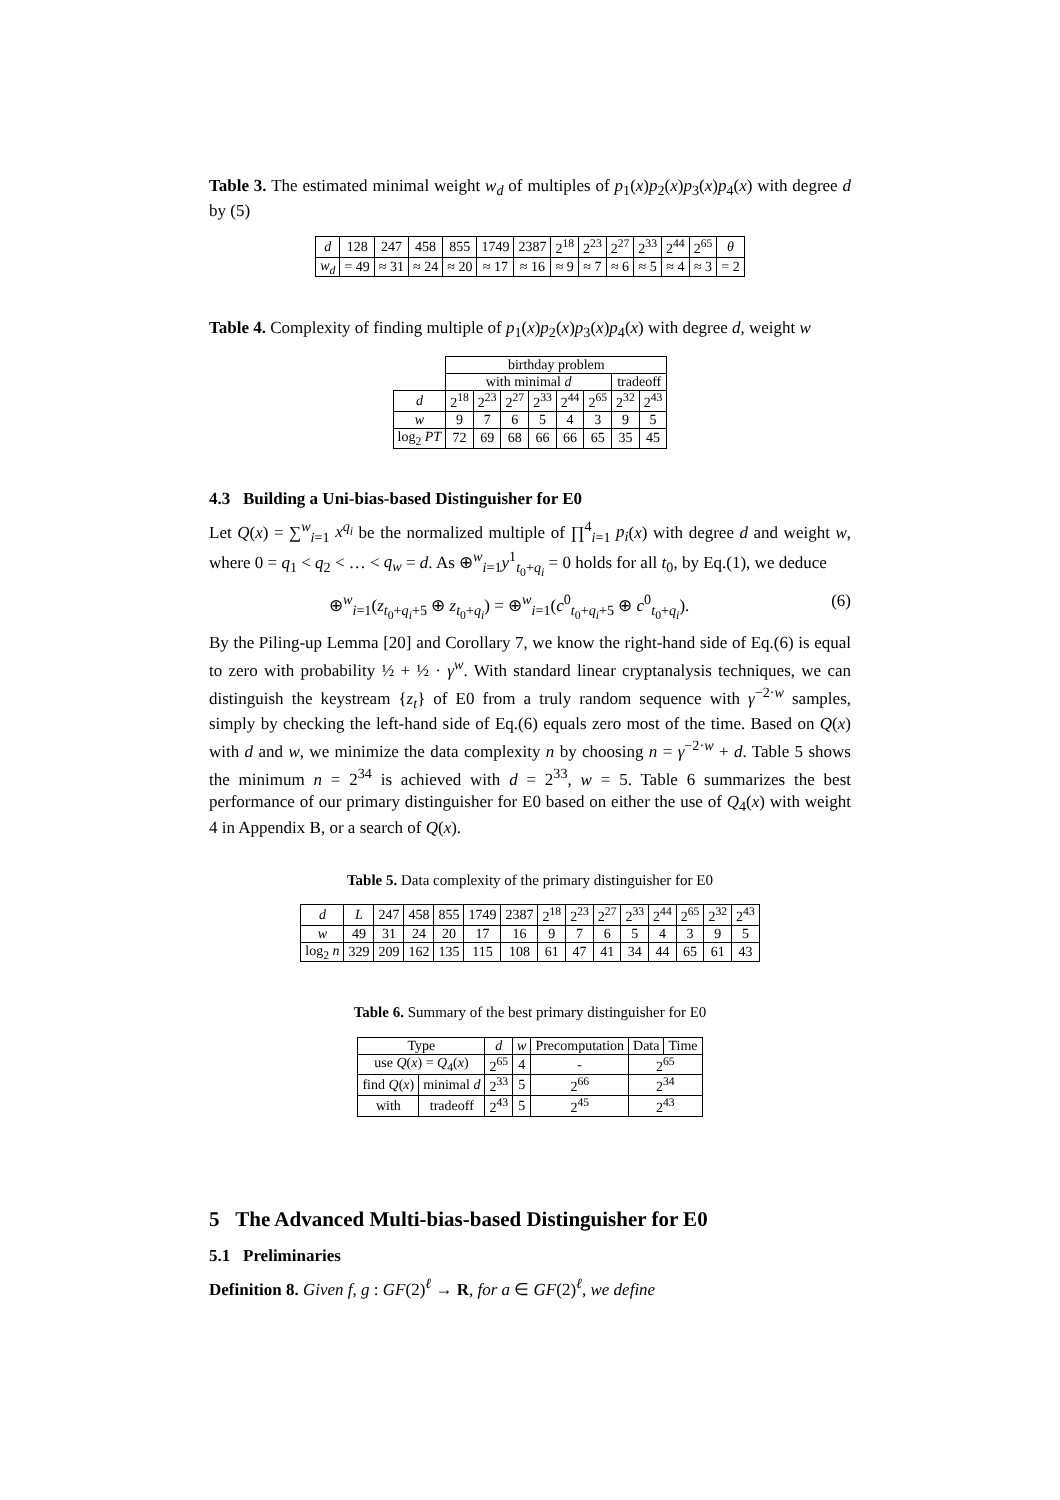Table 3. The estimated minimal weight w<sub>d</sub> of multiples of p<sub>1</sub>(x)p<sub>2</sub>(x)p<sub>3</sub>(x)p<sub>4</sub>(x) with degree d by (5)
| d | 128 | 247 | 458 | 855 | 1749 | 2387 | 2<sup>18</sup> | 2<sup>23</sup> | 2<sup>27</sup> | 2<sup>33</sup> | 2<sup>44</sup> | 2<sup>65</sup> | θ |
| w<sub>d</sub> | = 49 | ≈ 31 | ≈ 24 | ≈ 20 | ≈ 17 | ≈ 16 | ≈ 9 | ≈ 7 | ≈ 6 | ≈ 5 | ≈ 4 | ≈ 3 | = 2 |
Table 4. Complexity of finding multiple of p<sub>1</sub>(x)p<sub>2</sub>(x)p<sub>3</sub>(x)p<sub>4</sub>(x) with degree d, weight w
| | birthday problem | | | | | | | |
| | with minimal d | | | | | | tradeoff | |
| d | 2<sup>18</sup> | 2<sup>23</sup> | 2<sup>27</sup> | 2<sup>33</sup> | 2<sup>44</sup> | 2<sup>65</sup> | 2<sup>32</sup> | 2<sup>43</sup> |
| w | 9 | 7 | 6 | 5 | 4 | 3 | 9 | 5 |
| log<sub>2</sub> PT | 72 | 69 | 68 | 66 | 66 | 65 | 35 | 45 |
4.3 Building a Uni-bias-based Distinguisher for E0
Let Q(x) = ∑<sup>w</sup><sub>i=1</sub> x<sup>q<sub>i</sub></sup> be the normalized multiple of ∏<sup>4</sup><sub>i=1</sub> p<sub>i</sub>(x) with degree d and weight w, where 0 = q<sub>1</sub> < q<sub>2</sub> < … < q<sub>w</sub> = d. As ⊕<sup>w</sup><sub>i=1</sub>y<sup>1</sup><sub>t<sub>0</sub>+q<sub>i</sub></sub> = 0 holds for all t<sub>0</sub>, by Eq.(1), we deduce
⊕<sup>w</sup><sub>i=1</sub>(z<sub>t<sub>0</sub>+q<sub>i</sub>+5</sub> ⊕ z<sub>t<sub>0</sub>+q<sub>i</sub></sub>) = ⊕<sup>w</sup><sub>i=1</sub>(c<sup>0</sup><sub>t<sub>0</sub>+q<sub>i</sub>+5</sub> ⊕ c<sup>0</sup><sub>t<sub>0</sub>+q<sub>i</sub></sub>). (6)
By the Piling-up Lemma [20] and Corollary 7, we know the right-hand side of Eq.(6) is equal to zero with probability ½ + ½ · γ<sup>w</sup>. With standard linear cryptanalysis techniques, we can distinguish the keystream {z<sub>t</sub>} of E0 from a truly random sequence with γ<sup>−2·w</sup> samples, simply by checking the left-hand side of Eq.(6) equals zero most of the time. Based on Q(x) with d and w, we minimize the data complexity n by choosing n = γ<sup>−2·w</sup> + d. Table 5 shows the minimum n = 2<sup>34</sup> is achieved with d = 2<sup>33</sup>, w = 5. Table 6 summarizes the best performance of our primary distinguisher for E0 based on either the use of Q<sub>4</sub>(x) with weight 4 in Appendix B, or a search of Q(x).
Table 5. Data complexity of the primary distinguisher for E0
| d | L | 247 | 458 | 855 | 1749 | 2387 | 2<sup>18</sup> | 2<sup>23</sup> | 2<sup>27</sup> | 2<sup>33</sup> | 2<sup>44</sup> | 2<sup>65</sup> | 2<sup>32</sup> | 2<sup>43</sup> |
| w | 49 | 31 | 24 | 20 | 17 | 16 | 9 | 7 | 6 | 5 | 4 | 3 | 9 | 5 |
| log<sub>2</sub> n | 329 | 209 | 162 | 135 | 115 | 108 | 61 | 47 | 41 | 34 | 44 | 65 | 61 | 43 |
Table 6. Summary of the best primary distinguisher for E0
| Type | | d | w | Precomputation | Data | Time |
| use Q ( x ) = Q<sub>4</sub>( x ) | | 2<sup>65</sup> | 4 | - | 2<sup>65</sup> | |
| find Q ( x ) | minimal d | 2<sup>33</sup> | 5 | 2<sup>66</sup> | 2<sup>34</sup> | |
| with | tradeoff | 2<sup>43</sup> | 5 | 2<sup>45</sup> | 2<sup>43</sup> | |
5 The Advanced Multi-bias-based Distinguisher for E0
5.1 Preliminaries
Definition 8. Given f, g : GF(2)<sup>ℓ</sup> → R, for a ∈ GF(2)<sup>ℓ</sup>, we define